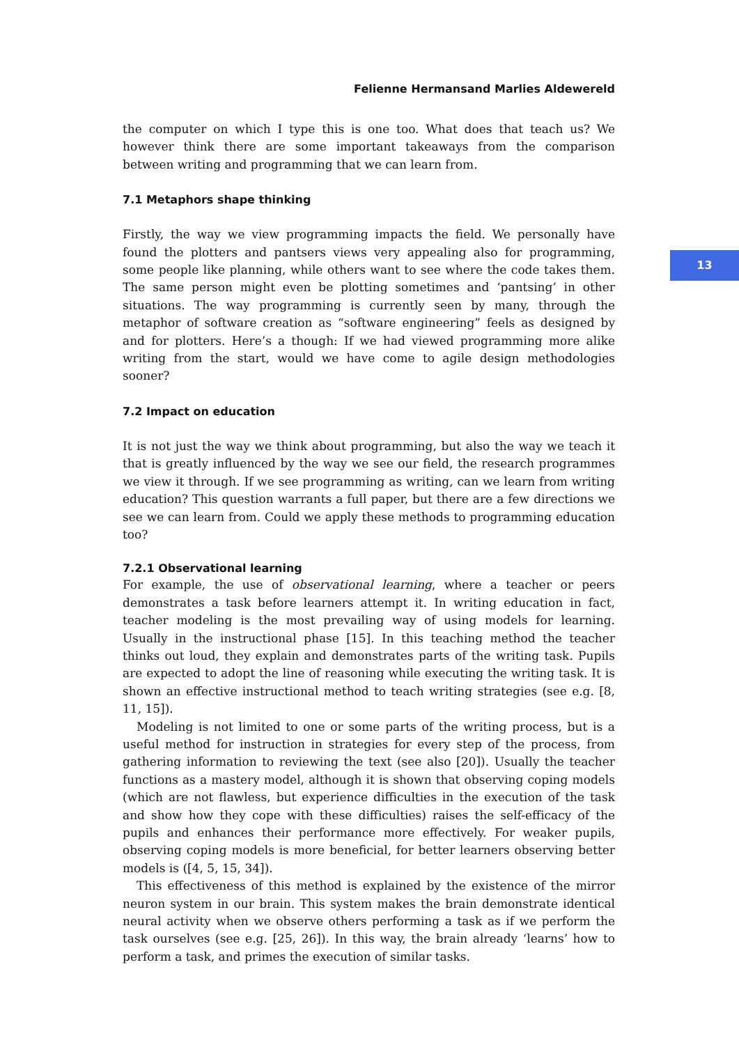Felienne Hermansand Marlies Aldewereld
the computer on which I type this is one too. What does that teach us? We however think there are some important takeaways from the comparison between writing and programming that we can learn from.
7.1 Metaphors shape thinking
Firstly, the way we view programming impacts the field. We personally have found the plotters and pantsers views very appealing also for programming, some people like planning, while others want to see where the code takes them. The same person might even be plotting sometimes and ‘pantsing’ in other situations. The way programming is currently seen by many, through the metaphor of software creation as “software engineering” feels as designed by and for plotters. Here’s a though: If we had viewed programming more alike writing from the start, would we have come to agile design methodologies sooner?
7.2 Impact on education
It is not just the way we think about programming, but also the way we teach it that is greatly influenced by the way we see our field, the research programmes we view it through. If we see programming as writing, can we learn from writing education? This question warrants a full paper, but there are a few directions we see we can learn from. Could we apply these methods to programming education too?
7.2.1 Observational learning
For example, the use of observational learning, where a teacher or peers demonstrates a task before learners attempt it. In writing education in fact, teacher modeling is the most prevailing way of using models for learning. Usually in the instructional phase [15]. In this teaching method the teacher thinks out loud, they explain and demonstrates parts of the writing task. Pupils are expected to adopt the line of reasoning while executing the writing task. It is shown an effective instructional method to teach writing strategies (see e.g. [8, 11, 15]).
Modeling is not limited to one or some parts of the writing process, but is a useful method for instruction in strategies for every step of the process, from gathering information to reviewing the text (see also [20]). Usually the teacher functions as a mastery model, although it is shown that observing coping models (which are not flawless, but experience difficulties in the execution of the task and show how they cope with these difficulties) raises the self-efficacy of the pupils and enhances their performance more effectively. For weaker pupils, observing coping models is more beneficial, for better learners observing better models is ([4, 5, 15, 34]).
This effectiveness of this method is explained by the existence of the mirror neuron system in our brain. This system makes the brain demonstrate identical neural activity when we observe others performing a task as if we perform the task ourselves (see e.g. [25, 26]). In this way, the brain already ‘learns’ how to perform a task, and primes the execution of similar tasks.
13